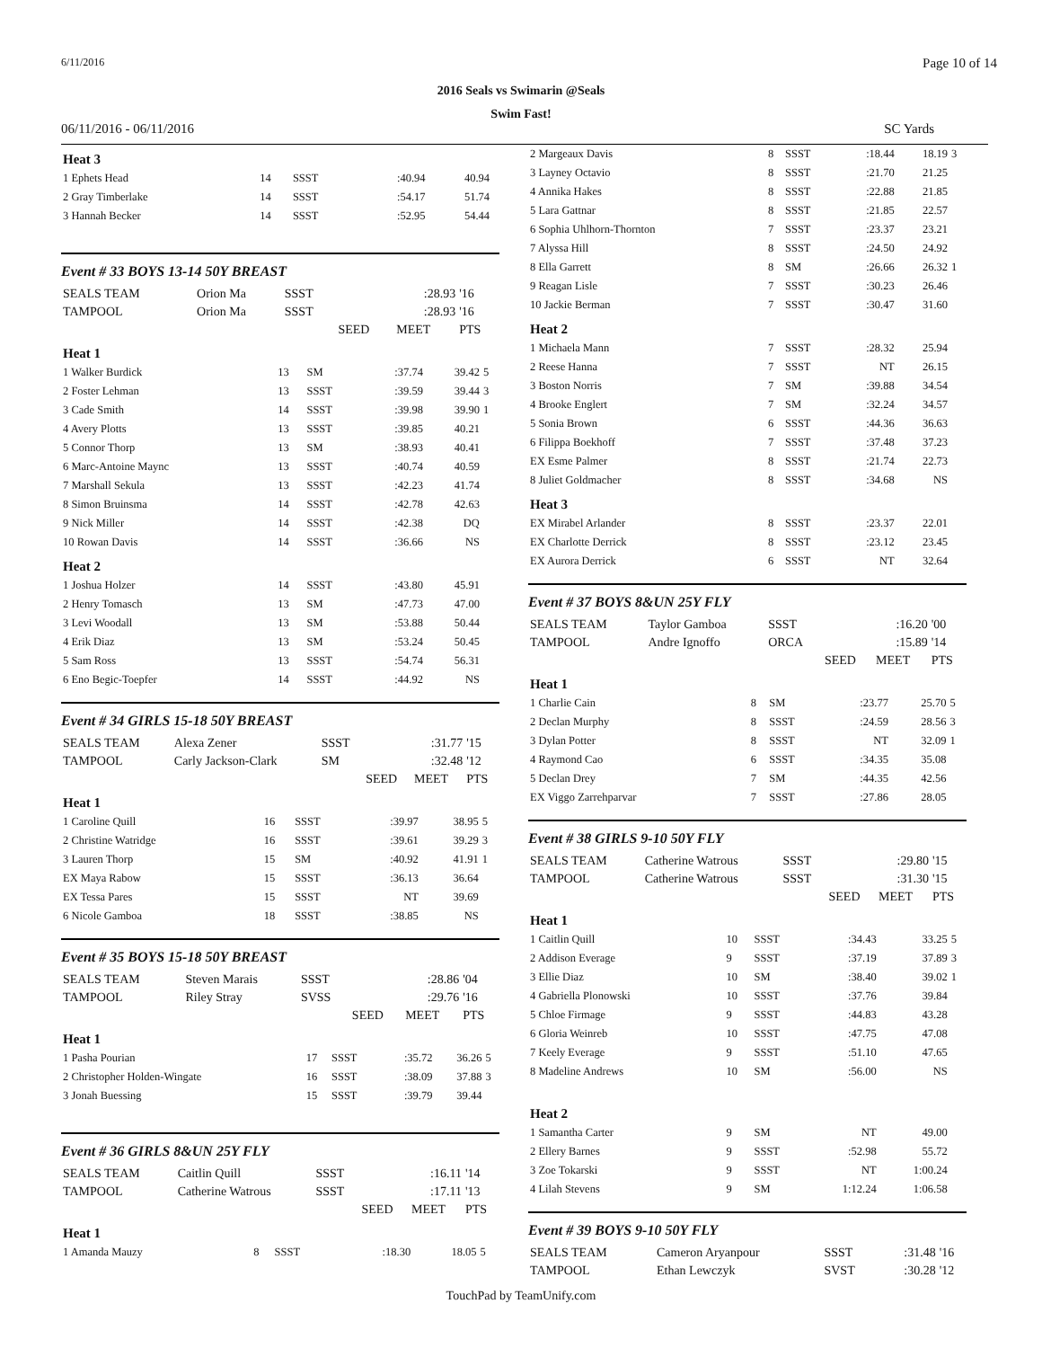6/11/2016 Page 10 of 14
2016 Seals vs Swimarin @Seals
Swim Fast!
06/11/2016 - 06/11/2016 SC Yards
| Heat 3 | | | | | |
| 1 Ephets Head | 14 | SSST | :40.94 | 40.94 | |
| 2 Gray Timberlake | 14 | SSST | :54.17 | 51.74 | |
| 3 Hannah Becker | 14 | SSST | :52.95 | 54.44 | |
Event # 33 BOYS 13-14 50Y BREAST
| SEALS TEAM | Orion Ma | SSST | | :28.93 | '16 |
| TAMPOOL | Orion Ma | SSST | | :28.93 | '16 |
| | | | SEED | MEET | PTS |
| Heat 1 | | | | | |
| 1 Walker Burdick | 13 | SM | :37.74 | 39.42 | 5 |
| 2 Foster Lehman | 13 | SSST | :39.59 | 39.44 | 3 |
| 3 Cade Smith | 14 | SSST | :39.98 | 39.90 | 1 |
| 4 Avery Plotts | 13 | SSST | :39.85 | 40.21 | |
| 5 Connor Thorp | 13 | SM | :38.93 | 40.41 | |
| 6 Marc-Antoine Maync | 13 | SSST | :40.74 | 40.59 | |
| 7 Marshall Sekula | 13 | SSST | :42.23 | 41.74 | |
| 8 Simon Bruinsma | 14 | SSST | :42.78 | 42.63 | |
| 9 Nick Miller | 14 | SSST | :42.38 | DQ | |
| 10 Rowan Davis | 14 | SSST | :36.66 | NS | |
| Heat 2 | | | | | |
| 1 Joshua Holzer | 14 | SSST | :43.80 | 45.91 | |
| 2 Henry Tomasch | 13 | SM | :47.73 | 47.00 | |
| 3 Levi Woodall | 13 | SM | :53.88 | 50.44 | |
| 4 Erik Diaz | 13 | SM | :53.24 | 50.45 | |
| 5 Sam Ross | 13 | SSST | :54.74 | 56.31 | |
| 6 Eno Begic-Toepfer | 14 | SSST | :44.92 | NS | |
Event # 34 GIRLS 15-18 50Y BREAST
| SEALS TEAM | Alexa Zener | SSST | | :31.77 | '15 |
| TAMPOOL | Carly Jackson-Clark | SM | | :32.48 | '12 |
| | | | SEED | MEET | PTS |
| Heat 1 | | | | | |
| 1 Caroline Quill | 16 | SSST | :39.97 | 38.95 | 5 |
| 2 Christine Watridge | 16 | SSST | :39.61 | 39.29 | 3 |
| 3 Lauren Thorp | 15 | SM | :40.92 | 41.91 | 1 |
| EX Maya Rabow | 15 | SSST | :36.13 | 36.64 | |
| EX Tessa Pares | 15 | SSST | NT | 39.69 | |
| 6 Nicole Gamboa | 18 | SSST | :38.85 | NS | |
Event # 35 BOYS 15-18 50Y BREAST
| SEALS TEAM | Steven Marais | SSST | | :28.86 | '04 |
| TAMPOOL | Riley Stray | SVSS | | :29.76 | '16 |
| | | | SEED | MEET | PTS |
| Heat 1 | | | | | |
| 1 Pasha Pourian | 17 | SSST | :35.72 | 36.26 | 5 |
| 2 Christopher Holden-Wingate | 16 | SSST | :38.09 | 37.88 | 3 |
| 3 Jonah Buessing | 15 | SSST | :39.79 | 39.44 | |
Event # 36 GIRLS 8&UN 25Y FLY
| SEALS TEAM | Caitlin Quill | SSST | | :16.11 | '14 |
| TAMPOOL | Catherine Watrous | SSST | | :17.11 | '13 |
| | | | SEED | MEET | PTS |
| Heat 1 | | | | | |
| 1 Amanda Mauzy | 8 | SSST | :18.30 | 18.05 | 5 |
| 2 Margeaux Davis | 8 | SSST | :18.44 | 18.19 | 3 |
| 3 Layney Octavio | 8 | SSST | :21.70 | 21.25 | |
| 4 Annika Hakes | 8 | SSST | :22.88 | 21.85 | |
| 5 Lara Gattnar | 8 | SSST | :21.85 | 22.57 | |
| 6 Sophia Uhlhorn-Thornton | 7 | SSST | :23.37 | 23.21 | |
| 7 Alyssa Hill | 8 | SSST | :24.50 | 24.92 | |
| 8 Ella Garrett | 8 | SM | :26.66 | 26.32 | 1 |
| 9 Reagan Lisle | 7 | SSST | :30.23 | 26.46 | |
| 10 Jackie Berman | 7 | SSST | :30.47 | 31.60 | |
| Heat 2 | | | | | |
| 1 Michaela Mann | 7 | SSST | :28.32 | 25.94 | |
| 2 Reese Hanna | 7 | SSST | NT | 26.15 | |
| 3 Boston Norris | 7 | SM | :39.88 | 34.54 | |
| 4 Brooke Englert | 7 | SM | :32.24 | 34.57 | |
| 5 Sonia Brown | 6 | SSST | :44.36 | 36.63 | |
| 6 Filippa Boekhoff | 7 | SSST | :37.48 | 37.23 | |
| EX Esme Palmer | 8 | SSST | :21.74 | 22.73 | |
| 8 Juliet Goldmacher | 8 | SSST | :34.68 | NS | |
| Heat 3 | | | | | |
| EX Mirabel Arlander | 8 | SSST | :23.37 | 22.01 | |
| EX Charlotte Derrick | 8 | SSST | :23.12 | 23.45 | |
| EX Aurora Derrick | 6 | SSST | NT | 32.64 | |
Event # 37 BOYS 8&UN 25Y FLY
| SEALS TEAM | Taylor Gamboa | SSST | | :16.20 | '00 |
| TAMPOOL | Andre Ignoffo | ORCA | | :15.89 | '14 |
| | | | SEED | MEET | PTS |
| Heat 1 | | | | | |
| 1 Charlie Cain | 8 | SM | :23.77 | 25.70 | 5 |
| 2 Declan Murphy | 8 | SSST | :24.59 | 28.56 | 3 |
| 3 Dylan Potter | 8 | SSST | NT | 32.09 | 1 |
| 4 Raymond Cao | 6 | SSST | :34.35 | 35.08 | |
| 5 Declan Drey | 7 | SM | :44.35 | 42.56 | |
| EX Viggo Zarrehparvar | 7 | SSST | :27.86 | 28.05 | |
Event # 38 GIRLS 9-10 50Y FLY
| SEALS TEAM | Catherine Watrous | SSST | | :29.80 | '15 |
| TAMPOOL | Catherine Watrous | SSST | | :31.30 | '15 |
| | | | SEED | MEET | PTS |
| Heat 1 | | | | | |
| 1 Caitlin Quill | 10 | SSST | :34.43 | 33.25 | 5 |
| 2 Addison Everage | 9 | SSST | :37.19 | 37.89 | 3 |
| 3 Ellie Diaz | 10 | SM | :38.40 | 39.02 | 1 |
| 4 Gabriella Plonowski | 10 | SSST | :37.76 | 39.84 | |
| 5 Chloe Firmage | 9 | SSST | :44.83 | 43.28 | |
| 6 Gloria Weinreb | 10 | SSST | :47.75 | 47.08 | |
| 7 Keely Everage | 9 | SSST | :51.10 | 47.65 | |
| 8 Madeline Andrews | 10 | SM | :56.00 | NS | |
| Heat 2 | | | | | |
| 1 Samantha Carter | 9 | SM | NT | 49.00 | |
| 2 Ellery Barnes | 9 | SSST | :52.98 | 55.72 | |
| 3 Zoe Tokarski | 9 | SSST | NT | 1:00.24 | |
| 4 Lilah Stevens | 9 | SM | 1:12.24 | 1:06.58 | |
Event # 39 BOYS 9-10 50Y FLY
| SEALS TEAM | Cameron Aryanpour | SSST | | :31.48 | '16 |
| TAMPOOL | Ethan Lewczyk | SVST | | :30.28 | '12 |
TouchPad by TeamUnify.com